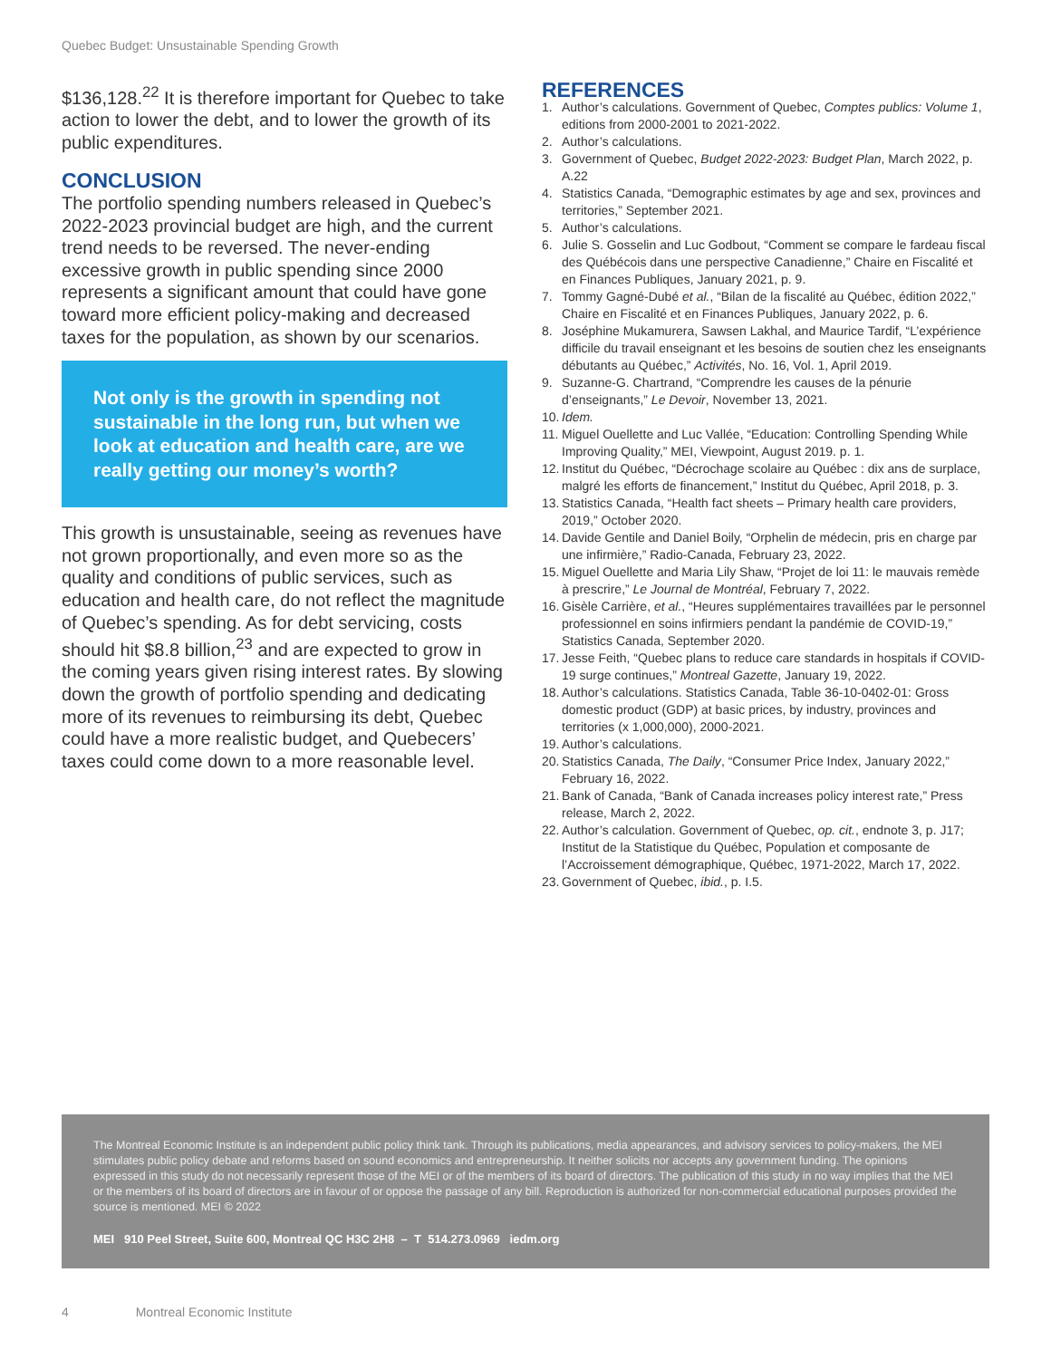Quebec Budget: Unsustainable Spending Growth
$136,128.<sup>22</sup> It is therefore important for Quebec to take action to lower the debt, and to lower the growth of its public expenditures.
CONCLUSION
The portfolio spending numbers released in Quebec’s 2022-2023 provincial budget are high, and the current trend needs to be reversed. The never-ending excessive growth in public spending since 2000 represents a significant amount that could have gone toward more efficient policy-making and decreased taxes for the population, as shown by our scenarios.
Not only is the growth in spending not sustainable in the long run, but when we look at education and health care, are we really getting our money’s worth?
This growth is unsustainable, seeing as revenues have not grown proportionally, and even more so as the quality and conditions of public services, such as education and health care, do not reflect the magnitude of Quebec’s spending. As for debt servicing, costs should hit $8.8 billion,<sup>23</sup> and are expected to grow in the coming years given rising interest rates. By slowing down the growth of portfolio spending and dedicating more of its revenues to reimbursing its debt, Quebec could have a more realistic budget, and Quebecers’ taxes could come down to a more reasonable level.
REFERENCES
1. Author’s calculations. Government of Quebec, Comptes publics: Volume 1, editions from 2000-2001 to 2021-2022.
2. Author’s calculations.
3. Government of Quebec, Budget 2022-2023: Budget Plan, March 2022, p. A.22
4. Statistics Canada, “Demographic estimates by age and sex, provinces and territories,” September 2021.
5. Author’s calculations.
6. Julie S. Gosselin and Luc Godbout, “Comment se compare le fardeau fiscal des Québécois dans une perspective Canadienne,” Chaire en Fiscalité et en Finances Publiques, January 2021, p. 9.
7. Tommy Gagné-Dubé et al., “Bilan de la fiscalité au Québec, édition 2022,” Chaire en Fiscalité et en Finances Publiques, January 2022, p. 6.
8. Joséphine Mukamurera, Sawsen Lakhal, and Maurice Tardif, “L’expérience difficile du travail enseignant et les besoins de soutien chez les enseignants débutants au Québec,” Activités, No. 16, Vol. 1, April 2019.
9. Suzanne-G. Chartrand, “Comprendre les causes de la pénurie d’enseignants,” Le Devoir, November 13, 2021.
10. Idem.
11. Miguel Ouellette and Luc Vallée, “Education: Controlling Spending While Improving Quality,” MEI, Viewpoint, August 2019. p. 1.
12. Institut du Québec, “Décrochage scolaire au Québec : dix ans de surplace, malgré les efforts de financement,” Institut du Québec, April 2018, p. 3.
13. Statistics Canada, “Health fact sheets – Primary health care providers, 2019,” October 2020.
14. Davide Gentile and Daniel Boily, “Orphelin de médecin, pris en charge par une infirmière,” Radio-Canada, February 23, 2022.
15. Miguel Ouellette and Maria Lily Shaw, “Projet de loi 11: le mauvais remède à prescrire,” Le Journal de Montréal, February 7, 2022.
16. Gisèle Carrière, et al., “Heures supplémentaires travaillées par le personnel professionnel en soins infirmiers pendant la pandémie de COVID-19,” Statistics Canada, September 2020.
17. Jesse Feith, “Quebec plans to reduce care standards in hospitals if COVID-19 surge continues,” Montreal Gazette, January 19, 2022.
18. Author’s calculations. Statistics Canada, Table 36-10-0402-01: Gross domestic product (GDP) at basic prices, by industry, provinces and territories (x 1,000,000), 2000-2021.
19. Author’s calculations.
20. Statistics Canada, The Daily, “Consumer Price Index, January 2022,” February 16, 2022.
21. Bank of Canada, “Bank of Canada increases policy interest rate,” Press release, March 2, 2022.
22. Author’s calculation. Government of Quebec, op. cit., endnote 3, p. J17; Institut de la Statistique du Québec, Population et composante de l’Accroissement démographique, Québec, 1971-2022, March 17, 2022.
23. Government of Quebec, ibid., p. I.5.
The Montreal Economic Institute is an independent public policy think tank. Through its publications, media appearances, and advisory services to policy-makers, the MEI stimulates public policy debate and reforms based on sound economics and entrepreneurship. It neither solicits nor accepts any government funding. The opinions expressed in this study do not necessarily represent those of the MEI or of the members of its board of directors. The publication of this study in no way implies that the MEI or the members of its board of directors are in favour of or oppose the passage of any bill. Reproduction is authorized for non-commercial educational purposes provided the source is mentioned. MEI © 2022
MEI 910 Peel Street, Suite 600, Montreal QC H3C 2H8 – T 514.273.0969 iedm.org
4 Montreal Economic Institute